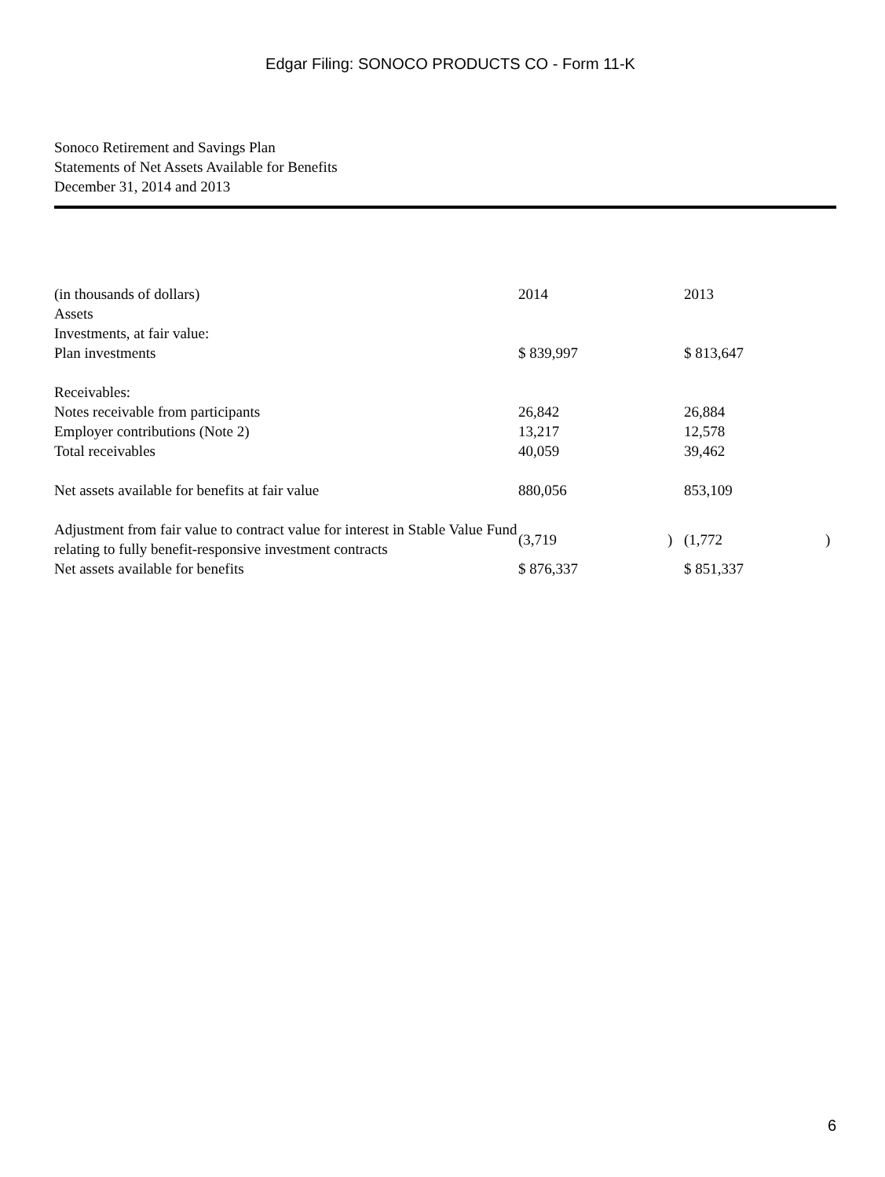Edgar Filing: SONOCO PRODUCTS CO - Form 11-K
Sonoco Retirement and Savings Plan
Statements of Net Assets Available for Benefits
December 31, 2014 and 2013
| (in thousands of dollars) | 2014 | | 2013 | |
| Assets | | | | |
| Investments, at fair value: | | | | |
| Plan investments | $ 839,997 | | $ 813,647 | |
| Receivables: | | | | |
| Notes receivable from participants | 26,842 | | 26,884 | |
| Employer contributions (Note 2) | 13,217 | | 12,578 | |
| Total receivables | 40,059 | | 39,462 | |
| Net assets available for benefits at fair value | 880,056 | | 853,109 | |
| Adjustment from fair value to contract value for interest in Stable Value Fund relating to fully benefit-responsive investment contracts | (3,719 | ) | (1,772 | ) |
| Net assets available for benefits | $ 876,337 | | $ 851,337 | |
6